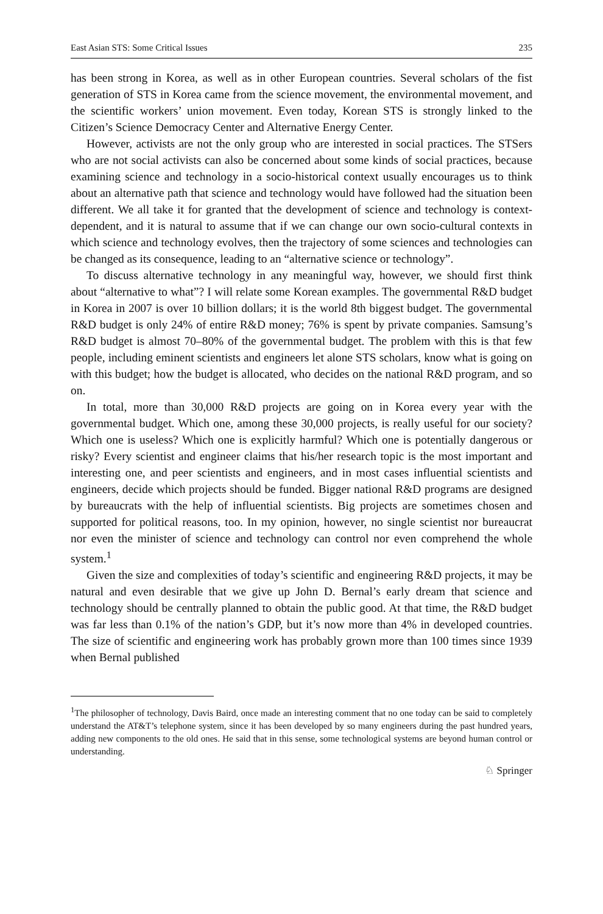East Asian STS: Some Critical Issues 235
has been strong in Korea, as well as in other European countries. Several scholars of the fist generation of STS in Korea came from the science movement, the environmental movement, and the scientific workers’ union movement. Even today, Korean STS is strongly linked to the Citizen’s Science Democracy Center and Alternative Energy Center.
However, activists are not the only group who are interested in social practices. The STSers who are not social activists can also be concerned about some kinds of social practices, because examining science and technology in a socio-historical context usually encourages us to think about an alternative path that science and technology would have followed had the situation been different. We all take it for granted that the development of science and technology is context-dependent, and it is natural to assume that if we can change our own socio-cultural contexts in which science and technology evolves, then the trajectory of some sciences and technologies can be changed as its consequence, leading to an “alternative science or technology”.
To discuss alternative technology in any meaningful way, however, we should first think about “alternative to what”? I will relate some Korean examples. The governmental R&D budget in Korea in 2007 is over 10 billion dollars; it is the world 8th biggest budget. The governmental R&D budget is only 24% of entire R&D money; 76% is spent by private companies. Samsung’s R&D budget is almost 70–80% of the governmental budget. The problem with this is that few people, including eminent scientists and engineers let alone STS scholars, know what is going on with this budget; how the budget is allocated, who decides on the national R&D program, and so on.
In total, more than 30,000 R&D projects are going on in Korea every year with the governmental budget. Which one, among these 30,000 projects, is really useful for our society? Which one is useless? Which one is explicitly harmful? Which one is potentially dangerous or risky? Every scientist and engineer claims that his/her research topic is the most important and interesting one, and peer scientists and engineers, and in most cases influential scientists and engineers, decide which projects should be funded. Bigger national R&D programs are designed by bureaucrats with the help of influential scientists. Big projects are sometimes chosen and supported for political reasons, too. In my opinion, however, no single scientist nor bureaucrat nor even the minister of science and technology can control nor even comprehend the whole system.<sup>1</sup>
Given the size and complexities of today’s scientific and engineering R&D projects, it may be natural and even desirable that we give up John D. Bernal’s early dream that science and technology should be centrally planned to obtain the public good. At that time, the R&D budget was far less than 0.1% of the nation’s GDP, but it’s now more than 4% in developed countries. The size of scientific and engineering work has probably grown more than 100 times since 1939 when Bernal published
<sup>1</sup> The philosopher of technology, Davis Baird, once made an interesting comment that no one today can be said to completely understand the AT&T’s telephone system, since it has been developed by so many engineers during the past hundred years, adding new components to the old ones. He said that in this sense, some technological systems are beyond human control or understanding.
♘ Springer